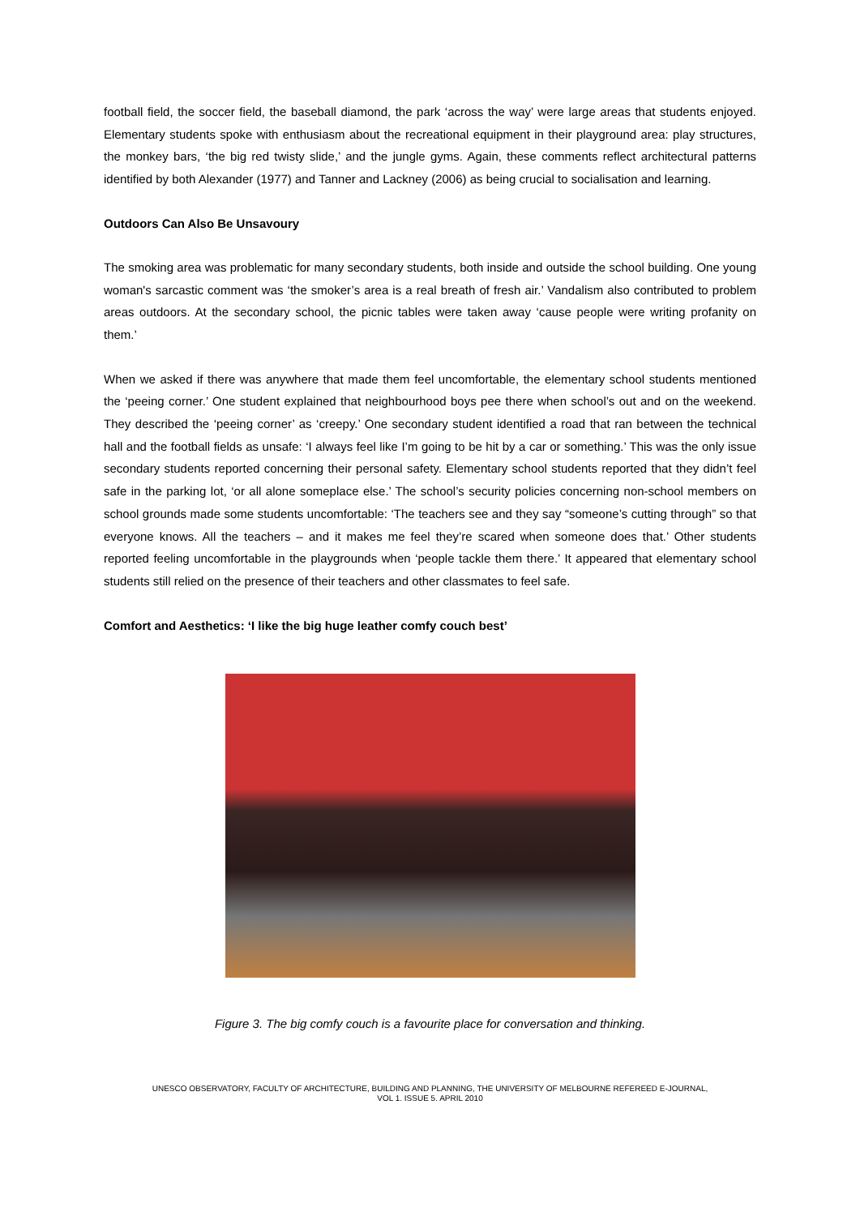football field, the soccer field, the baseball diamond, the park ‘across the way’ were large areas that students enjoyed. Elementary students spoke with enthusiasm about the recreational equipment in their playground area: play structures, the monkey bars, ‘the big red twisty slide,’ and the jungle gyms. Again, these comments reflect architectural patterns identified by both Alexander (1977) and Tanner and Lackney (2006) as being crucial to socialisation and learning.
Outdoors Can Also Be Unsavoury
The smoking area was problematic for many secondary students, both inside and outside the school building. One young woman's sarcastic comment was ‘the smoker’s area is a real breath of fresh air.’ Vandalism also contributed to problem areas outdoors. At the secondary school, the picnic tables were taken away ‘cause people were writing profanity on them.’
When we asked if there was anywhere that made them feel uncomfortable, the elementary school students mentioned the ‘peeing corner.’ One student explained that neighbourhood boys pee there when school’s out and on the weekend. They described the ‘peeing corner’ as ‘creepy.’ One secondary student identified a road that ran between the technical hall and the football fields as unsafe: ‘I always feel like I’m going to be hit by a car or something.’ This was the only issue secondary students reported concerning their personal safety. Elementary school students reported that they didn’t feel safe in the parking lot, ‘or all alone someplace else.’ The school’s security policies concerning non-school members on school grounds made some students uncomfortable: ‘The teachers see and they say “someone’s cutting through” so that everyone knows. All the teachers – and it makes me feel they’re scared when someone does that.’ Other students reported feeling uncomfortable in the playgrounds when ‘people tackle them there.’ It appeared that elementary school students still relied on the presence of their teachers and other classmates to feel safe.
Comfort and Aesthetics: ‘I like the big huge leather comfy couch best’
Figure 3. The big comfy couch is a favourite place for conversation and thinking.
UNESCO OBSERVATORY, FACULTY OF ARCHITECTURE, BUILDING AND PLANNING, THE UNIVERSITY OF MELBOURNE REFEREED E-JOURNAL,
VOL 1. ISSUE 5. APRIL 2010